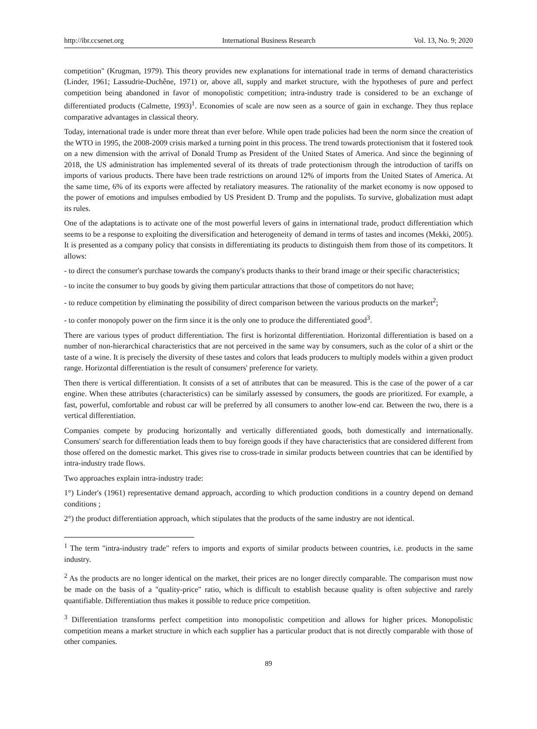http://ibr.ccsenet.org International Business Research Vol. 13, No. 9; 2020
competition" (Krugman, 1979). This theory provides new explanations for international trade in terms of demand characteristics (Linder, 1961; Lassudrie-Duchêne, 1971) or, above all, supply and market structure, with the hypotheses of pure and perfect competition being abandoned in favor of monopolistic competition; intra-industry trade is considered to be an exchange of differentiated products (Calmette, 1993)<sup>1</sup>. Economies of scale are now seen as a source of gain in exchange. They thus replace comparative advantages in classical theory.
Today, international trade is under more threat than ever before. While open trade policies had been the norm since the creation of the WTO in 1995, the 2008-2009 crisis marked a turning point in this process. The trend towards protectionism that it fostered took on a new dimension with the arrival of Donald Trump as President of the United States of America. And since the beginning of 2018, the US administration has implemented several of its threats of trade protectionism through the introduction of tariffs on imports of various products. There have been trade restrictions on around 12% of imports from the United States of America. At the same time, 6% of its exports were affected by retaliatory measures. The rationality of the market economy is now opposed to the power of emotions and impulses embodied by US President D. Trump and the populists. To survive, globalization must adapt its rules.
One of the adaptations is to activate one of the most powerful levers of gains in international trade, product differentiation which seems to be a response to exploiting the diversification and heterogeneity of demand in terms of tastes and incomes (Mekki, 2005). It is presented as a company policy that consists in differentiating its products to distinguish them from those of its competitors. It allows:
- to direct the consumer's purchase towards the company's products thanks to their brand image or their specific characteristics;
- to incite the consumer to buy goods by giving them particular attractions that those of competitors do not have;
- to reduce competition by eliminating the possibility of direct comparison between the various products on the market<sup>2</sup>;
- to confer monopoly power on the firm since it is the only one to produce the differentiated good<sup>3</sup>.
There are various types of product differentiation. The first is horizontal differentiation. Horizontal differentiation is based on a number of non-hierarchical characteristics that are not perceived in the same way by consumers, such as the color of a shirt or the taste of a wine. It is precisely the diversity of these tastes and colors that leads producers to multiply models within a given product range. Horizontal differentiation is the result of consumers' preference for variety.
Then there is vertical differentiation. It consists of a set of attributes that can be measured. This is the case of the power of a car engine. When these attributes (characteristics) can be similarly assessed by consumers, the goods are prioritized. For example, a fast, powerful, comfortable and robust car will be preferred by all consumers to another low-end car. Between the two, there is a vertical differentiation.
Companies compete by producing horizontally and vertically differentiated goods, both domestically and internationally. Consumers' search for differentiation leads them to buy foreign goods if they have characteristics that are considered different from those offered on the domestic market. This gives rise to cross-trade in similar products between countries that can be identified by intra-industry trade flows.
Two approaches explain intra-industry trade:
1°) Linder's (1961) representative demand approach, according to which production conditions in a country depend on demand conditions ;
2°) the product differentiation approach, which stipulates that the products of the same industry are not identical.
<sup>1</sup> The term "intra-industry trade" refers to imports and exports of similar products between countries, i.e. products in the same industry.
<sup>2</sup> As the products are no longer identical on the market, their prices are no longer directly comparable. The comparison must now be made on the basis of a "quality-price" ratio, which is difficult to establish because quality is often subjective and rarely quantifiable. Differentiation thus makes it possible to reduce price competition.
<sup>3</sup> Differentiation transforms perfect competition into monopolistic competition and allows for higher prices. Monopolistic competition means a market structure in which each supplier has a particular product that is not directly comparable with those of other companies.
89